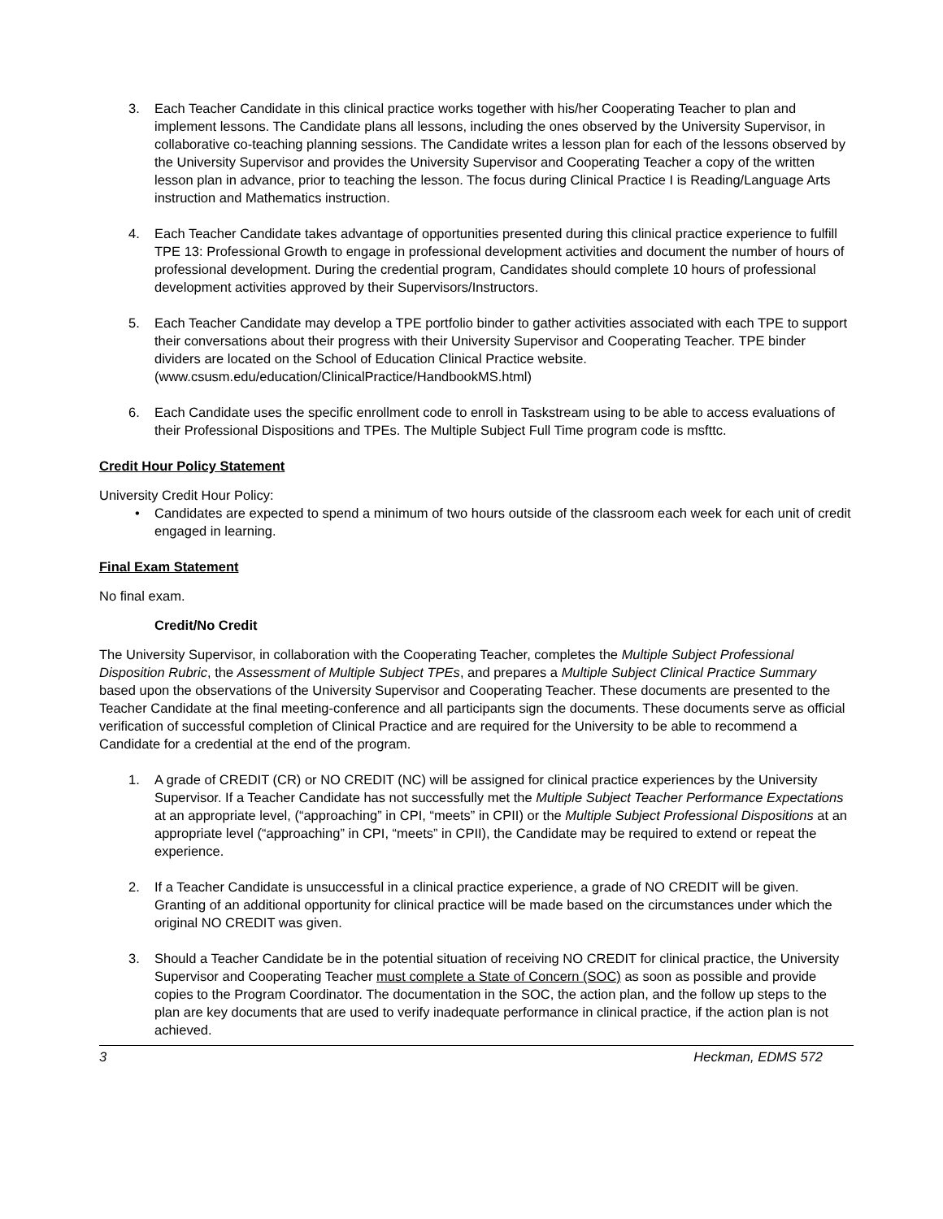3. Each Teacher Candidate in this clinical practice works together with his/her Cooperating Teacher to plan and implement lessons. The Candidate plans all lessons, including the ones observed by the University Supervisor, in collaborative co-teaching planning sessions. The Candidate writes a lesson plan for each of the lessons observed by the University Supervisor and provides the University Supervisor and Cooperating Teacher a copy of the written lesson plan in advance, prior to teaching the lesson. The focus during Clinical Practice I is Reading/Language Arts instruction and Mathematics instruction.
4. Each Teacher Candidate takes advantage of opportunities presented during this clinical practice experience to fulfill TPE 13: Professional Growth to engage in professional development activities and document the number of hours of professional development. During the credential program, Candidates should complete 10 hours of professional development activities approved by their Supervisors/Instructors.
5. Each Teacher Candidate may develop a TPE portfolio binder to gather activities associated with each TPE to support their conversations about their progress with their University Supervisor and Cooperating Teacher. TPE binder dividers are located on the School of Education Clinical Practice website. (www.csusm.edu/education/ClinicalPractice/HandbookMS.html)
6. Each Candidate uses the specific enrollment code to enroll in Taskstream using to be able to access evaluations of their Professional Dispositions and TPEs. The Multiple Subject Full Time program code is msfttc.
Credit Hour Policy Statement
University Credit Hour Policy:
• Candidates are expected to spend a minimum of two hours outside of the classroom each week for each unit of credit engaged in learning.
Final Exam Statement
No final exam.
Credit/No Credit
The University Supervisor, in collaboration with the Cooperating Teacher, completes the Multiple Subject Professional Disposition Rubric, the Assessment of Multiple Subject TPEs, and prepares a Multiple Subject Clinical Practice Summary based upon the observations of the University Supervisor and Cooperating Teacher. These documents are presented to the Teacher Candidate at the final meeting-conference and all participants sign the documents. These documents serve as official verification of successful completion of Clinical Practice and are required for the University to be able to recommend a Candidate for a credential at the end of the program.
1. A grade of CREDIT (CR) or NO CREDIT (NC) will be assigned for clinical practice experiences by the University Supervisor. If a Teacher Candidate has not successfully met the Multiple Subject Teacher Performance Expectations at an appropriate level, (“approaching” in CPI, “meets” in CPII) or the Multiple Subject Professional Dispositions at an appropriate level (“approaching” in CPI, “meets” in CPII), the Candidate may be required to extend or repeat the experience.
2. If a Teacher Candidate is unsuccessful in a clinical practice experience, a grade of NO CREDIT will be given. Granting of an additional opportunity for clinical practice will be made based on the circumstances under which the original NO CREDIT was given.
3. Should a Teacher Candidate be in the potential situation of receiving NO CREDIT for clinical practice, the University Supervisor and Cooperating Teacher must complete a State of Concern (SOC) as soon as possible and provide copies to the Program Coordinator. The documentation in the SOC, the action plan, and the follow up steps to the plan are key documents that are used to verify inadequate performance in clinical practice, if the action plan is not achieved.
3 Heckman, EDMS 572